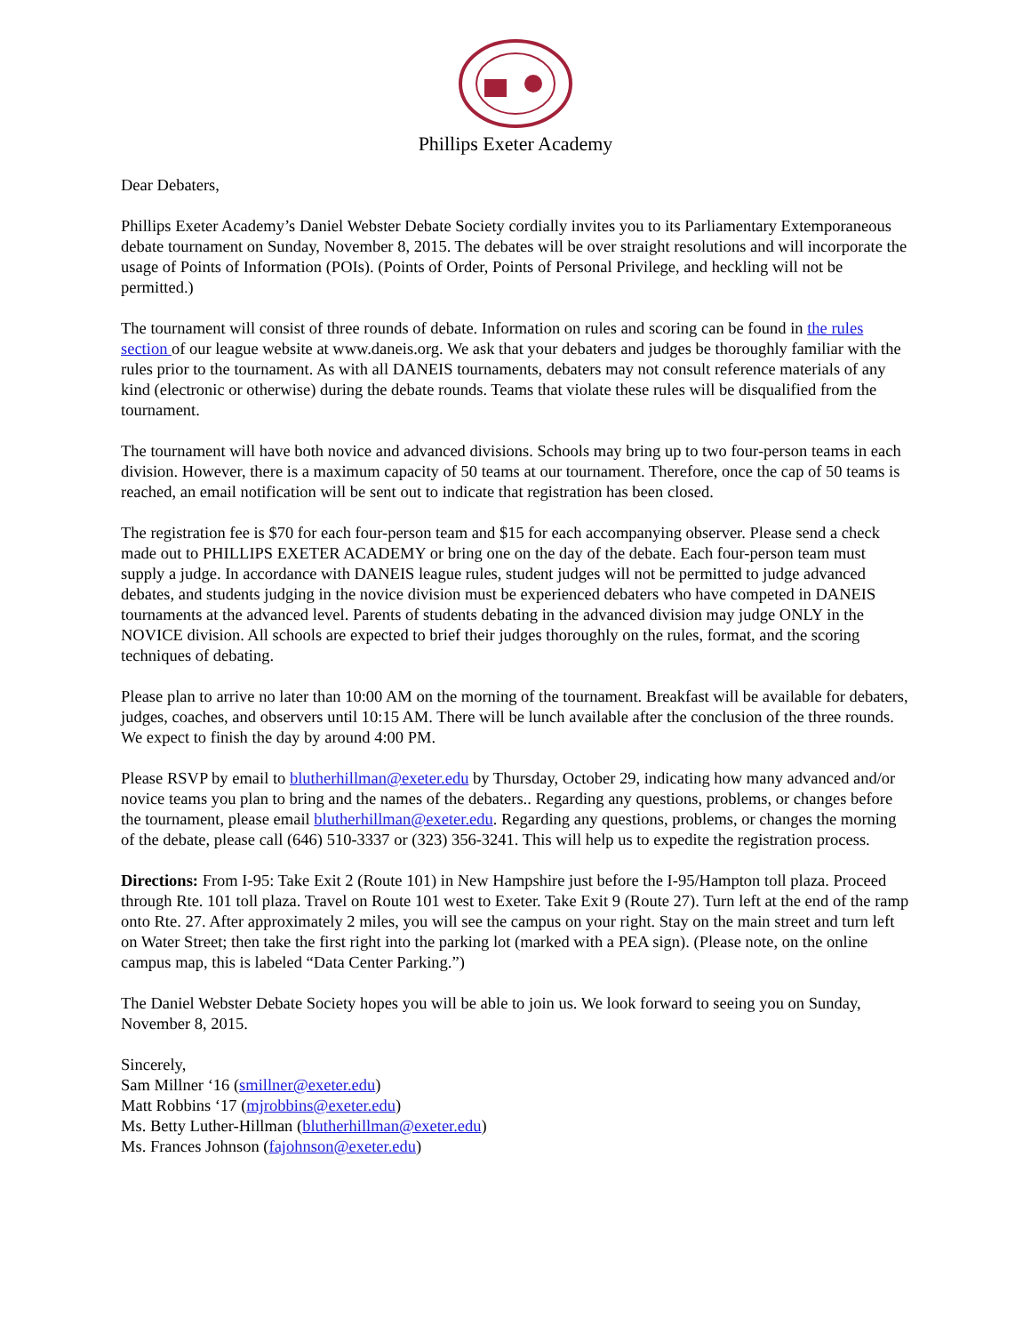Phillips Exeter Academy
Dear Debaters,
Phillips Exeter Academy’s Daniel Webster Debate Society cordially invites you to its Parliamentary Extemporaneous debate tournament on Sunday, November 8, 2015. The debates will be over straight resolutions and will incorporate the usage of Points of Information (POIs). (Points of Order, Points of Personal Privilege, and heckling will not be permitted.)
The tournament will consist of three rounds of debate. Information on rules and scoring can be found in the rules section of our league website at www.daneis.org. We ask that your debaters and judges be thoroughly familiar with the rules prior to the tournament. As with all DANEIS tournaments, debaters may not consult reference materials of any kind (electronic or otherwise) during the debate rounds. Teams that violate these rules will be disqualified from the tournament.
The tournament will have both novice and advanced divisions. Schools may bring up to two four-person teams in each division. However, there is a maximum capacity of 50 teams at our tournament. Therefore, once the cap of 50 teams is reached, an email notification will be sent out to indicate that registration has been closed.
The registration fee is $70 for each four-person team and $15 for each accompanying observer. Please send a check made out to PHILLIPS EXETER ACADEMY or bring one on the day of the debate. Each four-person team must supply a judge. In accordance with DANEIS league rules, student judges will not be permitted to judge advanced debates, and students judging in the novice division must be experienced debaters who have competed in DANEIS tournaments at the advanced level. Parents of students debating in the advanced division may judge ONLY in the NOVICE division. All schools are expected to brief their judges thoroughly on the rules, format, and the scoring techniques of debating.
Please plan to arrive no later than 10:00 AM on the morning of the tournament. Breakfast will be available for debaters, judges, coaches, and observers until 10:15 AM. There will be lunch available after the conclusion of the three rounds. We expect to finish the day by around 4:00 PM.
Please RSVP by email to blutherhillman@exeter.edu by Thursday, October 29, indicating how many advanced and/or novice teams you plan to bring and the names of the debaters.. Regarding any questions, problems, or changes before the tournament, please email blutherhillman@exeter.edu. Regarding any questions, problems, or changes the morning of the debate, please call (646) 510-3337 or (323) 356-3241. This will help us to expedite the registration process.
Directions: From I-95: Take Exit 2 (Route 101) in New Hampshire just before the I-95/Hampton toll plaza. Proceed through Rte. 101 toll plaza. Travel on Route 101 west to Exeter. Take Exit 9 (Route 27). Turn left at the end of the ramp onto Rte. 27. After approximately 2 miles, you will see the campus on your right. Stay on the main street and turn left on Water Street; then take the first right into the parking lot (marked with a PEA sign). (Please note, on the online campus map, this is labeled “Data Center Parking.”)
The Daniel Webster Debate Society hopes you will be able to join us. We look forward to seeing you on Sunday, November 8, 2015.
Sincerely,
Sam Millner ‘16 (smillner@exeter.edu)
Matt Robbins ‘17 (mjrobbins@exeter.edu)
Ms. Betty Luther-Hillman (blutherhillman@exeter.edu)
Ms. Frances Johnson (fajohnson@exeter.edu)